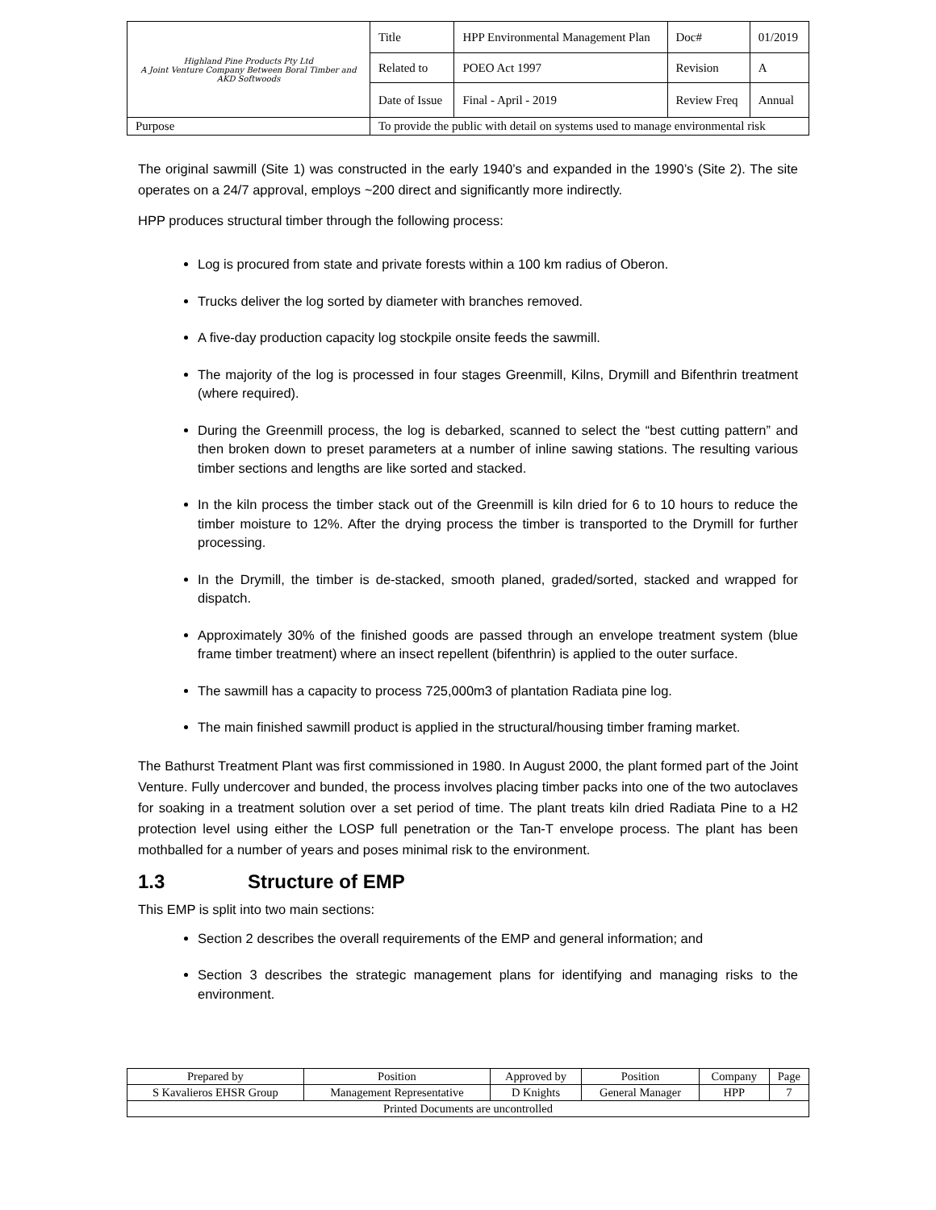| Highland Pine Products Pty Ltd A Joint Venture Company Between Boral Timber and AKD Softwoods | Title | HPP Environmental Management Plan | Doc# | 01/2019 |
| | Related to | POEO Act 1997 | Revision | A |
| | Date of Issue | Final - April - 2019 | Review Freq | Annual |
| Purpose | To provide the public with detail on systems used to manage environmental risk | | | |
The original sawmill (Site 1) was constructed in the early 1940’s and expanded in the 1990’s (Site 2). The site operates on a 24/7 approval, employs ~200 direct and significantly more indirectly.
HPP produces structural timber through the following process:
Log is procured from state and private forests within a 100 km radius of Oberon.
Trucks deliver the log sorted by diameter with branches removed.
A five-day production capacity log stockpile onsite feeds the sawmill.
The majority of the log is processed in four stages Greenmill, Kilns, Drymill and Bifenthrin treatment (where required).
During the Greenmill process, the log is debarked, scanned to select the “best cutting pattern” and then broken down to preset parameters at a number of inline sawing stations. The resulting various timber sections and lengths are like sorted and stacked.
In the kiln process the timber stack out of the Greenmill is kiln dried for 6 to 10 hours to reduce the timber moisture to 12%. After the drying process the timber is transported to the Drymill for further processing.
In the Drymill, the timber is de-stacked, smooth planed, graded/sorted, stacked and wrapped for dispatch.
Approximately 30% of the finished goods are passed through an envelope treatment system (blue frame timber treatment) where an insect repellent (bifenthrin) is applied to the outer surface.
The sawmill has a capacity to process 725,000m3 of plantation Radiata pine log.
The main finished sawmill product is applied in the structural/housing timber framing market.
The Bathurst Treatment Plant was first commissioned in 1980. In August 2000, the plant formed part of the Joint Venture. Fully undercover and bunded, the process involves placing timber packs into one of the two autoclaves for soaking in a treatment solution over a set period of time. The plant treats kiln dried Radiata Pine to a H2 protection level using either the LOSP full penetration or the Tan-T envelope process. The plant has been mothballed for a number of years and poses minimal risk to the environment.
1.3 Structure of EMP
This EMP is split into two main sections:
Section 2 describes the overall requirements of the EMP and general information; and
Section 3 describes the strategic management plans for identifying and managing risks to the environment.
| Prepared by | Position | Approved by | Position | Company | Page |
| S Kavalieros EHSR Group | Management Representative | D Knights | General Manager | HPP | 7 |
| Printed Documents are uncontrolled | | | | | |